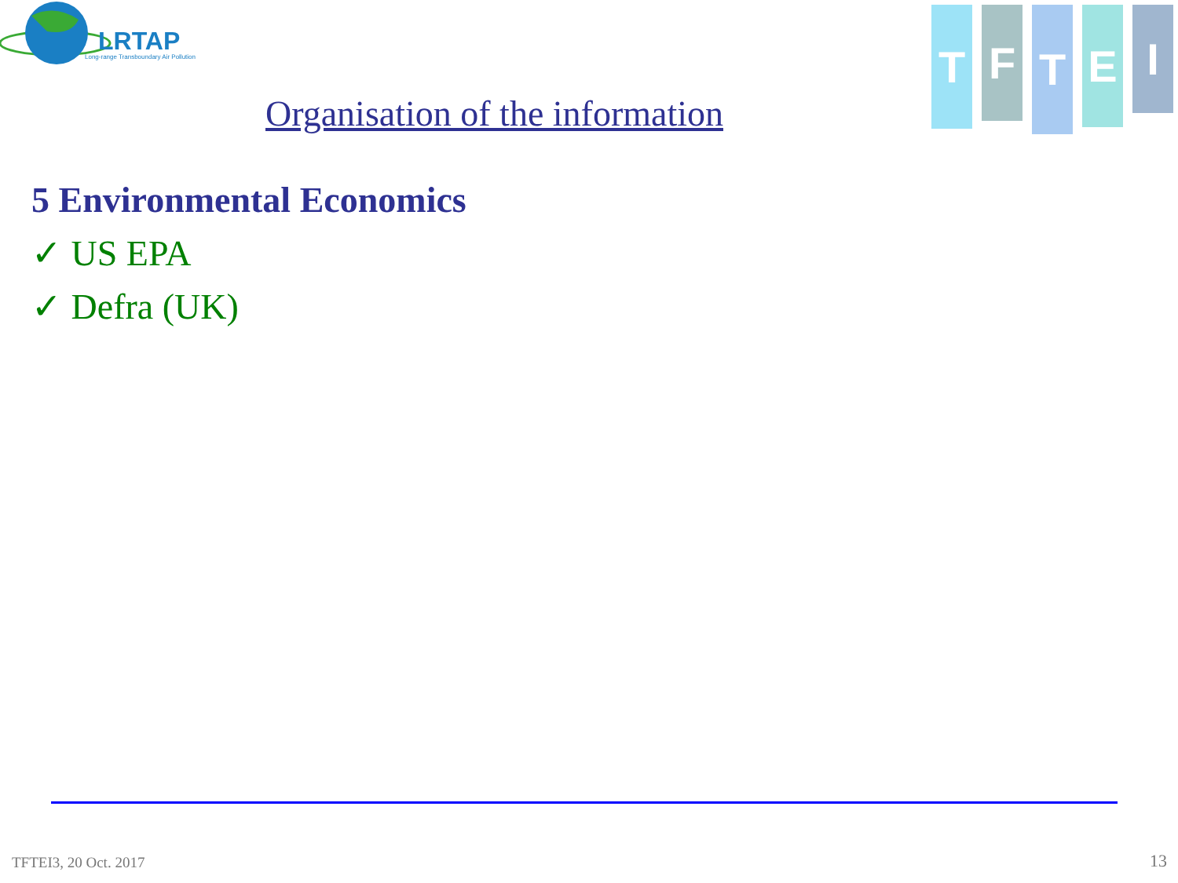LRTAP
Long-range Transboundary Air Pollution
T
F
T
E
I
Organisation of the information
5 Environmental Economics
✓ US EPA
✓ Defra (UK)
TFTEI3, 20 Oct. 2017 13